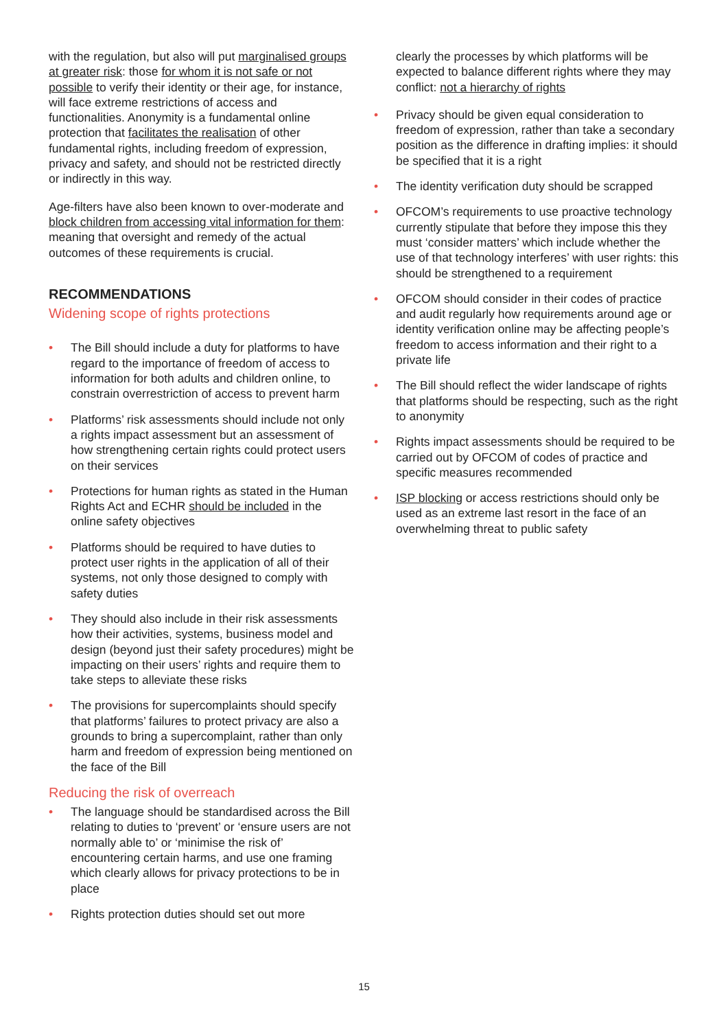with the regulation, but also will put marginalised groups at greater risk: those for whom it is not safe or not possible to verify their identity or their age, for instance, will face extreme restrictions of access and functionalities. Anonymity is a fundamental online protection that facilitates the realisation of other fundamental rights, including freedom of expression, privacy and safety, and should not be restricted directly or indirectly in this way.
Age-filters have also been known to over-moderate and block children from accessing vital information for them: meaning that oversight and remedy of the actual outcomes of these requirements is crucial.
RECOMMENDATIONS
Widening scope of rights protections
• The Bill should include a duty for platforms to have regard to the importance of freedom of access to information for both adults and children online, to constrain overrestriction of access to prevent harm
• Platforms’ risk assessments should include not only a rights impact assessment but an assessment of how strengthening certain rights could protect users on their services
• Protections for human rights as stated in the Human Rights Act and ECHR should be included in the online safety objectives
• Platforms should be required to have duties to protect user rights in the application of all of their systems, not only those designed to comply with safety duties
• They should also include in their risk assessments how their activities, systems, business model and design (beyond just their safety procedures) might be impacting on their users’ rights and require them to take steps to alleviate these risks
• The provisions for supercomplaints should specify that platforms’ failures to protect privacy are also a grounds to bring a supercomplaint, rather than only harm and freedom of expression being mentioned on the face of the Bill
Reducing the risk of overreach
• The language should be standardised across the Bill relating to duties to ‘prevent’ or ‘ensure users are not normally able to’ or ‘minimise the risk of’ encountering certain harms, and use one framing which clearly allows for privacy protections to be in place
• Rights protection duties should set out more
clearly the processes by which platforms will be expected to balance different rights where they may conflict: not a hierarchy of rights
• Privacy should be given equal consideration to freedom of expression, rather than take a secondary position as the difference in drafting implies: it should be specified that it is a right
• The identity verification duty should be scrapped
• OFCOM’s requirements to use proactive technology currently stipulate that before they impose this they must ‘consider matters’ which include whether the use of that technology interferes’ with user rights: this should be strengthened to a requirement
• OFCOM should consider in their codes of practice and audit regularly how requirements around age or identity verification online may be affecting people’s freedom to access information and their right to a private life
• The Bill should reflect the wider landscape of rights that platforms should be respecting, such as the right to anonymity
• Rights impact assessments should be required to be carried out by OFCOM of codes of practice and specific measures recommended
• ISP blocking or access restrictions should only be used as an extreme last resort in the face of an overwhelming threat to public safety
15